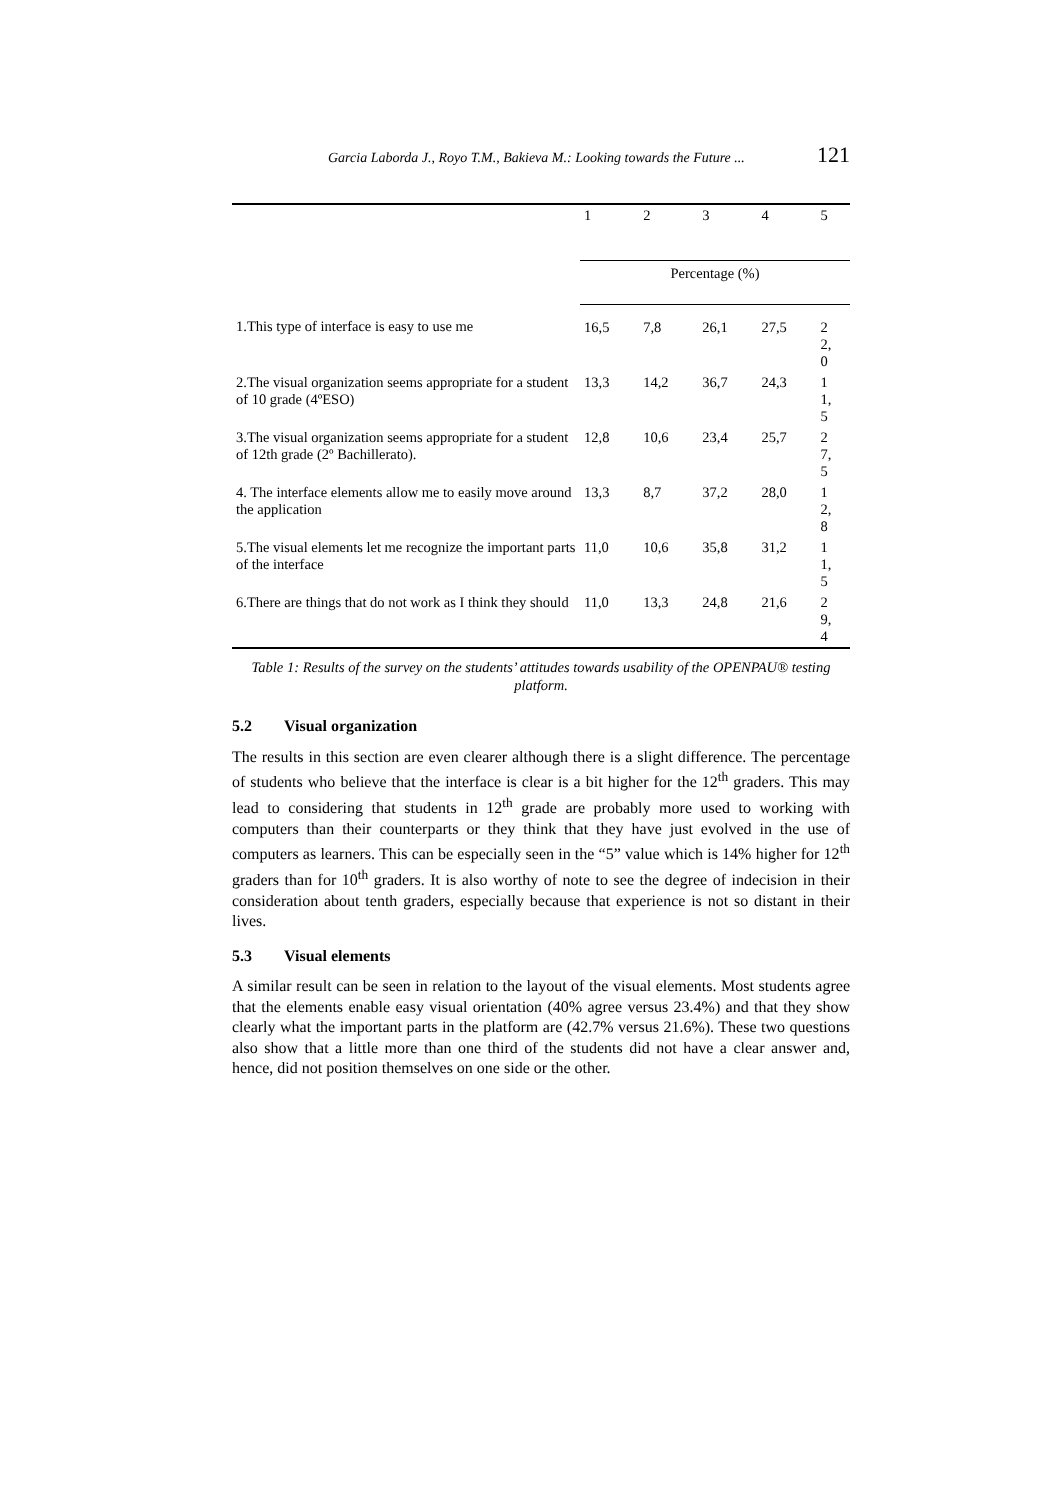Garcia Laborda J., Royo T.M., Bakieva M.: Looking towards the Future ... 121
| | 1 | 2 | 3 | 4 | 5 |
| --- | --- | --- | --- | --- | --- |
| | Percentage (%) | | | | |
| 1.This type of interface is easy to use me | 16,5 | 7,8 | 26,1 | 27,5 | 2 2, 0 |
| 2.The visual organization seems appropriate for a student of 10 grade (4ºESO) | 13,3 | 14,2 | 36,7 | 24,3 | 1 1, 5 |
| 3.The visual organization seems appropriate for a student of 12th grade (2º Bachillerato). | 12,8 | 10,6 | 23,4 | 25,7 | 2 7, 5 |
| 4. The interface elements allow me to easily move around the application | 13,3 | 8,7 | 37,2 | 28,0 | 1 2, 8 |
| 5.The visual elements let me recognize the important parts of the interface | 11,0 | 10,6 | 35,8 | 31,2 | 1 1, 5 |
| 6.There are things that do not work as I think they should | 11,0 | 13,3 | 24,8 | 21,6 | 2 9, 4 |
Table 1: Results of the survey on the students’ attitudes towards usability of the OPENPAU® testing platform.
5.2 Visual organization
The results in this section are even clearer although there is a slight difference. The percentage of students who believe that the interface is clear is a bit higher for the 12<sup>th</sup> graders. This may lead to considering that students in 12<sup>th</sup> grade are probably more used to working with computers than their counterparts or they think that they have just evolved in the use of computers as learners. This can be especially seen in the “5” value which is 14% higher for 12<sup>th</sup> graders than for 10<sup>th</sup> graders. It is also worthy of note to see the degree of indecision in their consideration about tenth graders, especially because that experience is not so distant in their lives.
5.3 Visual elements
A similar result can be seen in relation to the layout of the visual elements. Most students agree that the elements enable easy visual orientation (40% agree versus 23.4%) and that they show clearly what the important parts in the platform are (42.7% versus 21.6%). These two questions also show that a little more than one third of the students did not have a clear answer and, hence, did not position themselves on one side or the other.